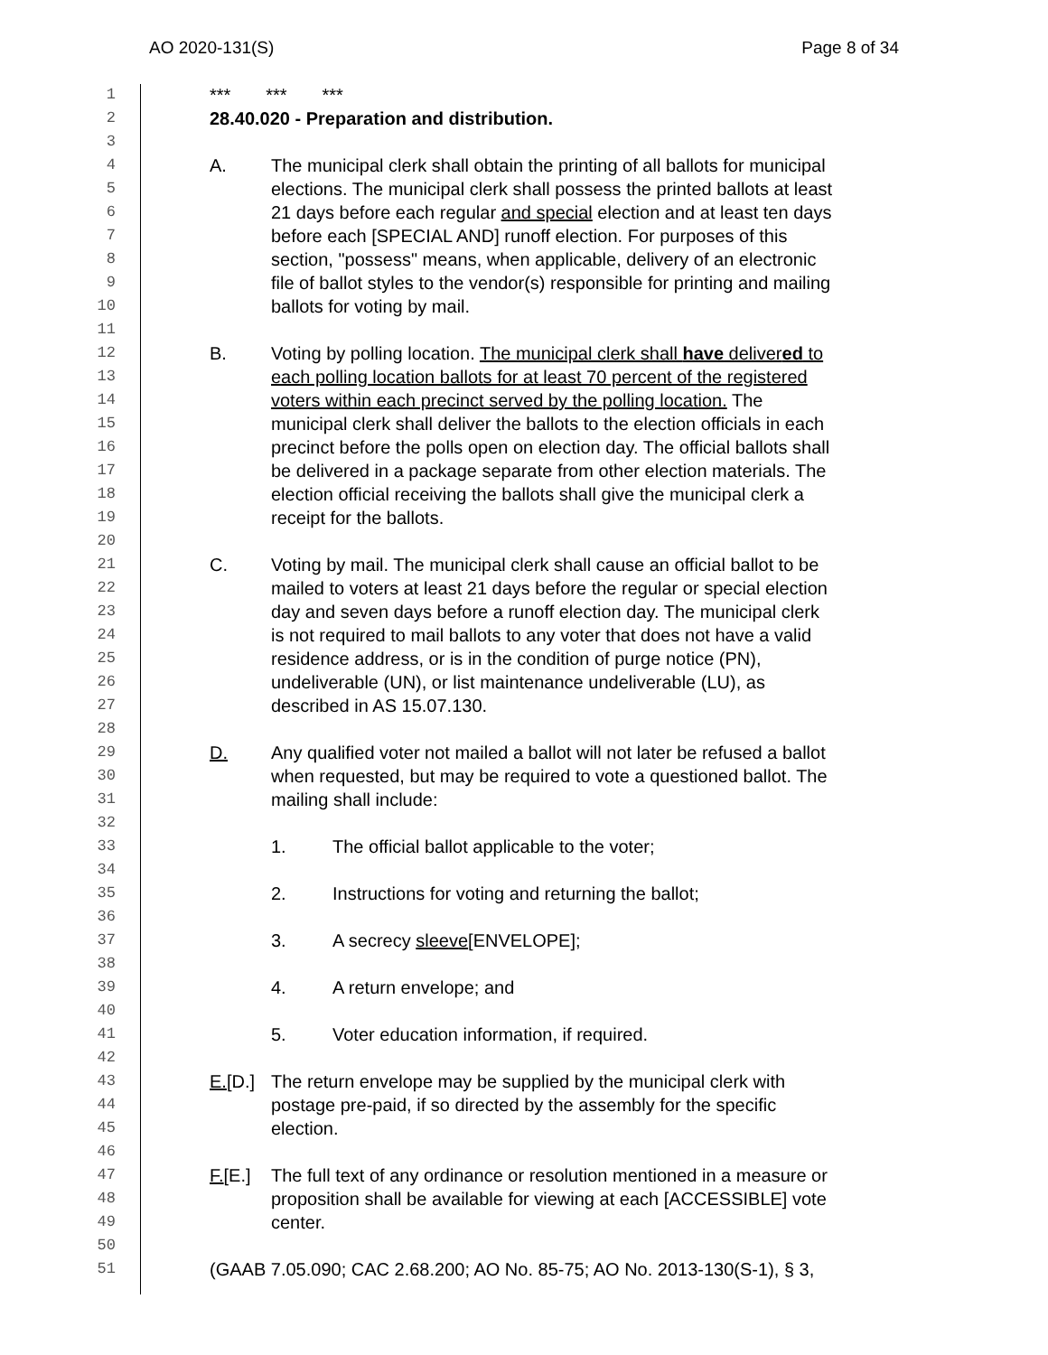AO 2020-131(S) Page 8 of 34
1 *** *** ***
2 28.40.020 - Preparation and distribution.
3
4 A. The municipal clerk shall obtain the printing of all ballots for municipal
5 elections. The municipal clerk shall possess the printed ballots at least
6 21 days before each regular and special election and at least ten days
7 before each [SPECIAL AND] runoff election. For purposes of this
8 section, "possess" means, when applicable, delivery of an electronic
9 file of ballot styles to the vendor(s) responsible for printing and mailing
10 ballots for voting by mail.
11
12 B. Voting by polling location. The municipal clerk shall have delivered to
13 each polling location ballots for at least 70 percent of the registered
14 voters within each precinct served by the polling location. The
15 municipal clerk shall deliver the ballots to the election officials in each
16 precinct before the polls open on election day. The official ballots shall
17 be delivered in a package separate from other election materials. The
18 election official receiving the ballots shall give the municipal clerk a
19 receipt for the ballots.
20
21 C. Voting by mail. The municipal clerk shall cause an official ballot to be
22 mailed to voters at least 21 days before the regular or special election
23 day and seven days before a runoff election day. The municipal clerk
24 is not required to mail ballots to any voter that does not have a valid
25 residence address, or is in the condition of purge notice (PN),
26 undeliverable (UN), or list maintenance undeliverable (LU), as
27 described in AS 15.07.130.
28
29 D. Any qualified voter not mailed a ballot will not later be refused a ballot
30 when requested, but may be required to vote a questioned ballot. The
31 mailing shall include:
32
33 1. The official ballot applicable to the voter;
34
35 2. Instructions for voting and returning the ballot;
36
37 3. A secrecy sleeve[ENVELOPE];
38
39 4. A return envelope; and
40
41 5. Voter education information, if required.
42
43 E.[D.] The return envelope may be supplied by the municipal clerk with
44 postage pre-paid, if so directed by the assembly for the specific
45 election.
46
47 F.[E.] The full text of any ordinance or resolution mentioned in a measure or
48 proposition shall be available for viewing at each [ACCESSIBLE] vote
49 center.
50
51 (GAAB 7.05.090; CAC 2.68.200; AO No. 85-75; AO No. 2013-130(S-1), § 3,